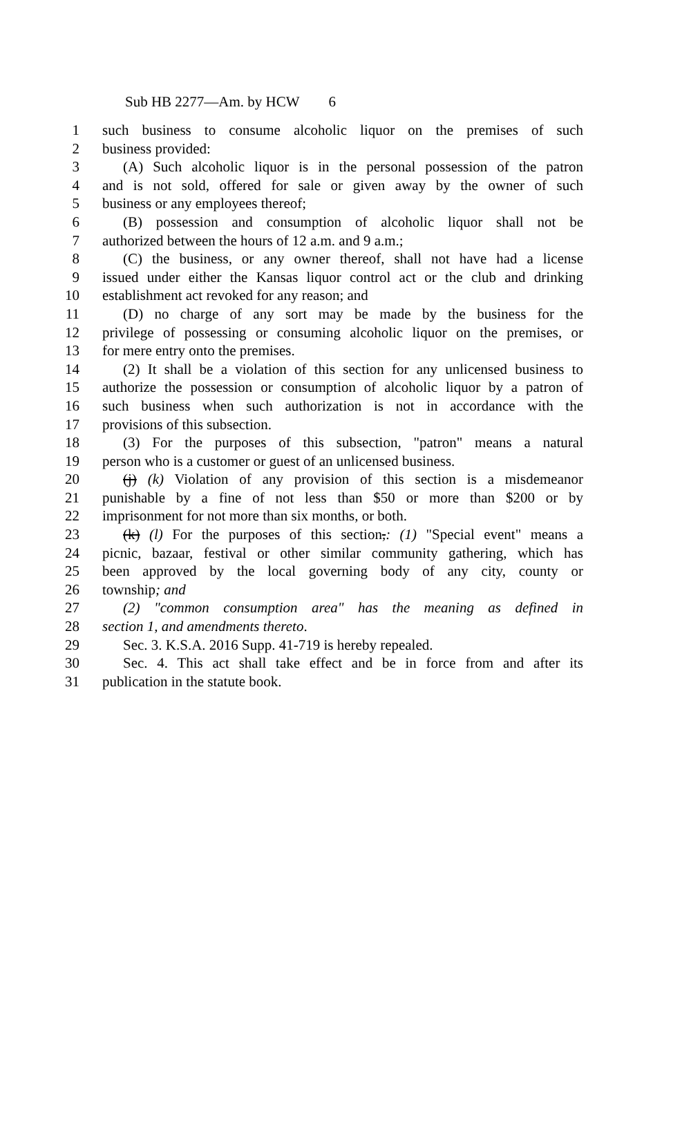Sub HB 2277—Am. by HCW 6
1 such business to consume alcoholic liquor on the premises of such
2 business provided:
3 (A) Such alcoholic liquor is in the personal possession of the patron
4 and is not sold, offered for sale or given away by the owner of such
5 business or any employees thereof;
6 (B) possession and consumption of alcoholic liquor shall not be
7 authorized between the hours of 12 a.m. and 9 a.m.;
8 (C) the business, or any owner thereof, shall not have had a license
9 issued under either the Kansas liquor control act or the club and drinking
10 establishment act revoked for any reason; and
11 (D) no charge of any sort may be made by the business for the
12 privilege of possessing or consuming alcoholic liquor on the premises, or
13 for mere entry onto the premises.
14 (2) It shall be a violation of this section for any unlicensed business to
15 authorize the possession or consumption of alcoholic liquor by a patron of
16 such business when such authorization is not in accordance with the
17 provisions of this subsection.
18 (3) For the purposes of this subsection, "patron" means a natural
19 person who is a customer or guest of an unlicensed business.
20 (j) (k) Violation of any provision of this section is a misdemeanor
21 punishable by a fine of not less than $50 or more than $200 or by
22 imprisonment for not more than six months, or both.
23 (k) (l) For the purposes of this section,: (1) "Special event" means a
24 picnic, bazaar, festival or other similar community gathering, which has
25 been approved by the local governing body of any city, county or
26 township; and
27 (2) "common consumption area" has the meaning as defined in
28 section 1, and amendments thereto.
29 Sec. 3. K.S.A. 2016 Supp. 41-719 is hereby repealed.
30 Sec. 4. This act shall take effect and be in force from and after its
31 publication in the statute book.